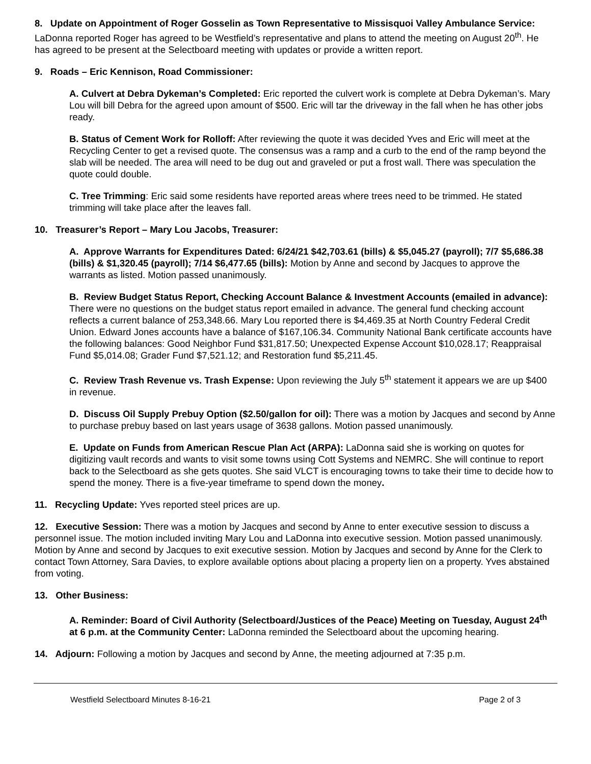8. Update on Appointment of Roger Gosselin as Town Representative to Missisquoi Valley Ambulance Service: LaDonna reported Roger has agreed to be Westfield’s representative and plans to attend the meeting on August 20<sup>th</sup>. He has agreed to be present at the Selectboard meeting with updates or provide a written report.
9. Roads – Eric Kennison, Road Commissioner:
A. Culvert at Debra Dykeman’s Completed: Eric reported the culvert work is complete at Debra Dykeman’s. Mary Lou will bill Debra for the agreed upon amount of $500. Eric will tar the driveway in the fall when he has other jobs ready.
B. Status of Cement Work for Rolloff: After reviewing the quote it was decided Yves and Eric will meet at the Recycling Center to get a revised quote. The consensus was a ramp and a curb to the end of the ramp beyond the slab will be needed. The area will need to be dug out and graveled or put a frost wall. There was speculation the quote could double.
C. Tree Trimming: Eric said some residents have reported areas where trees need to be trimmed. He stated trimming will take place after the leaves fall.
10. Treasurer’s Report – Mary Lou Jacobs, Treasurer:
A. Approve Warrants for Expenditures Dated: 6/24/21 $42,703.61 (bills) & $5,045.27 (payroll); 7/7 $5,686.38 (bills) & $1,320.45 (payroll); 7/14 $6,477.65 (bills): Motion by Anne and second by Jacques to approve the warrants as listed. Motion passed unanimously.
B. Review Budget Status Report, Checking Account Balance & Investment Accounts (emailed in advance): There were no questions on the budget status report emailed in advance. The general fund checking account reflects a current balance of 253,348.66. Mary Lou reported there is $4,469.35 at North Country Federal Credit Union. Edward Jones accounts have a balance of $167,106.34. Community National Bank certificate accounts have the following balances: Good Neighbor Fund $31,817.50; Unexpected Expense Account $10,028.17; Reappraisal Fund $5,014.08; Grader Fund $7,521.12; and Restoration fund $5,211.45.
C. Review Trash Revenue vs. Trash Expense: Upon reviewing the July 5<sup>th</sup> statement it appears we are up $400 in revenue.
D. Discuss Oil Supply Prebuy Option ($2.50/gallon for oil): There was a motion by Jacques and second by Anne to purchase prebuy based on last years usage of 3638 gallons. Motion passed unanimously.
E. Update on Funds from American Rescue Plan Act (ARPA): LaDonna said she is working on quotes for digitizing vault records and wants to visit some towns using Cott Systems and NEMRC. She will continue to report back to the Selectboard as she gets quotes. She said VLCT is encouraging towns to take their time to decide how to spend the money. There is a five-year timeframe to spend down the money.
11. Recycling Update: Yves reported steel prices are up.
12. Executive Session: There was a motion by Jacques and second by Anne to enter executive session to discuss a personnel issue. The motion included inviting Mary Lou and LaDonna into executive session. Motion passed unanimously. Motion by Anne and second by Jacques to exit executive session. Motion by Jacques and second by Anne for the Clerk to contact Town Attorney, Sara Davies, to explore available options about placing a property lien on a property. Yves abstained from voting.
13. Other Business:
A. Reminder: Board of Civil Authority (Selectboard/Justices of the Peace) Meeting on Tuesday, August 24<sup>th</sup> at 6 p.m. at the Community Center: LaDonna reminded the Selectboard about the upcoming hearing.
14. Adjourn: Following a motion by Jacques and second by Anne, the meeting adjourned at 7:35 p.m.
Westfield Selectboard Minutes 8-16-21 Page 2 of 3